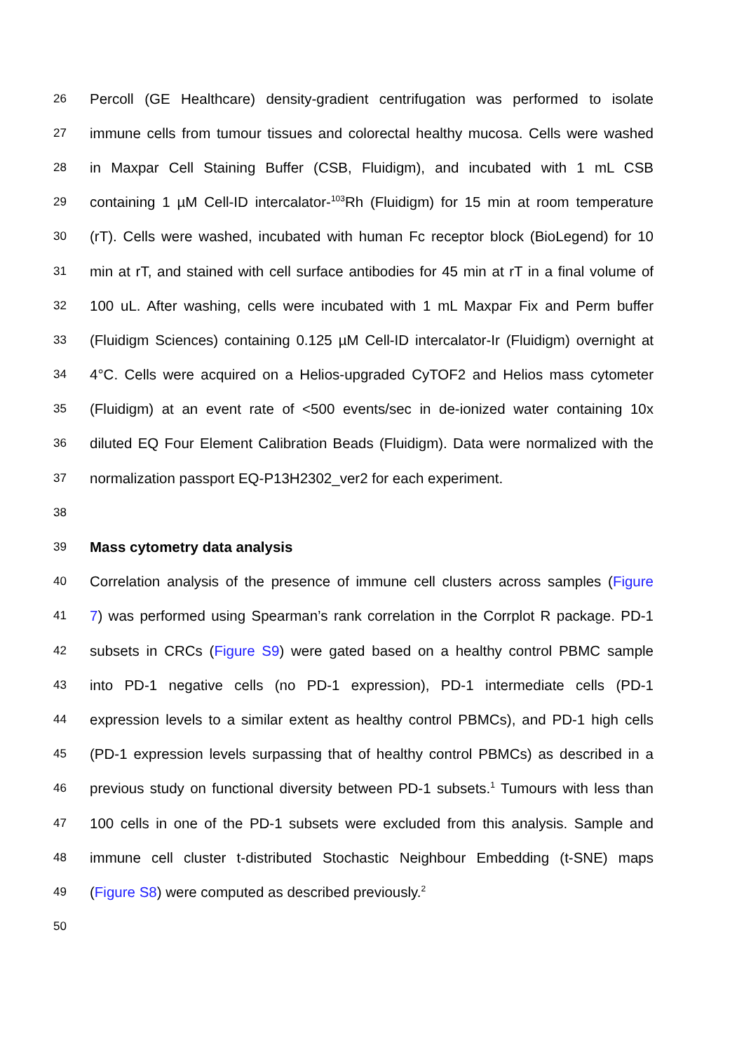26 Percoll (GE Healthcare) density-gradient centrifugation was performed to isolate
27 immune cells from tumour tissues and colorectal healthy mucosa. Cells were washed
28 in Maxpar Cell Staining Buffer (CSB, Fluidigm), and incubated with 1 mL CSB
29 containing 1 µM Cell-ID intercalator-<sup>103</sup>Rh (Fluidigm) for 15 min at room temperature
30 (rT). Cells were washed, incubated with human Fc receptor block (BioLegend) for 10
31 min at rT, and stained with cell surface antibodies for 45 min at rT in a final volume of
32 100 uL. After washing, cells were incubated with 1 mL Maxpar Fix and Perm buffer
33 (Fluidigm Sciences) containing 0.125 µM Cell-ID intercalator-Ir (Fluidigm) overnight at
34 4°C. Cells were acquired on a Helios-upgraded CyTOF2 and Helios mass cytometer
35 (Fluidigm) at an event rate of <500 events/sec in de-ionized water containing 10x
36 diluted EQ Four Element Calibration Beads (Fluidigm). Data were normalized with the
37 normalization passport EQ-P13H2302_ver2 for each experiment.
38
39 Mass cytometry data analysis
40 Correlation analysis of the presence of immune cell clusters across samples (Figure
41 7) was performed using Spearman’s rank correlation in the Corrplot R package. PD-1
42 subsets in CRCs (Figure S9) were gated based on a healthy control PBMC sample
43 into PD-1 negative cells (no PD-1 expression), PD-1 intermediate cells (PD-1
44 expression levels to a similar extent as healthy control PBMCs), and PD-1 high cells
45 (PD-1 expression levels surpassing that of healthy control PBMCs) as described in a
46 previous study on functional diversity between PD-1 subsets.<sup>1</sup> Tumours with less than
47 100 cells in one of the PD-1 subsets were excluded from this analysis. Sample and
48 immune cell cluster t-distributed Stochastic Neighbour Embedding (t-SNE) maps
49 (Figure S8) were computed as described previously.<sup>2</sup>
50